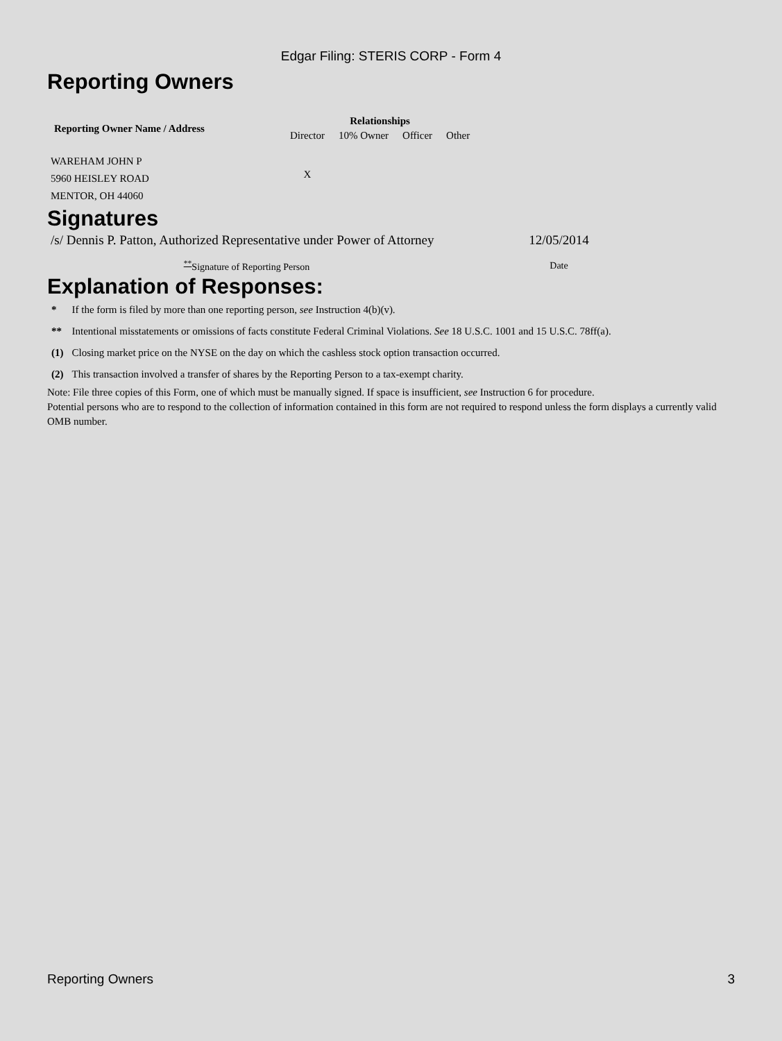Edgar Filing: STERIS CORP - Form 4
Reporting Owners
| Reporting Owner Name / Address | Relationships | | | |
| --- | --- | --- | --- | --- |
| | Director | 10% Owner | Officer | Other |
| WAREHAM JOHN P 5960 HEISLEY ROAD MENTOR, OH 44060 | X | | | |
Signatures
| /s/ Dennis P. Patton, Authorized Representative under Power of Attorney | 12/05/2014 |
| <sup>**</sup> Signature of Reporting Person | Date |
Explanation of Responses:
| * | If the form is filed by more than one reporting person, see Instruction 4(b)(v). |
| ** | Intentional misstatements or omissions of facts constitute Federal Criminal Violations. See 18 U.S.C. 1001 and 15 U.S.C. 78ff(a). |
| (1) | Closing market price on the NYSE on the day on which the cashless stock option transaction occurred. |
| (2) | This transaction involved a transfer of shares by the Reporting Person to a tax-exempt charity. |
Note: File three copies of this Form, one of which must be manually signed. If space is insufficient, see Instruction 6 for procedure.
Potential persons who are to respond to the collection of information contained in this form are not required to respond unless the form displays a currently valid OMB number.
Reporting Owners 3